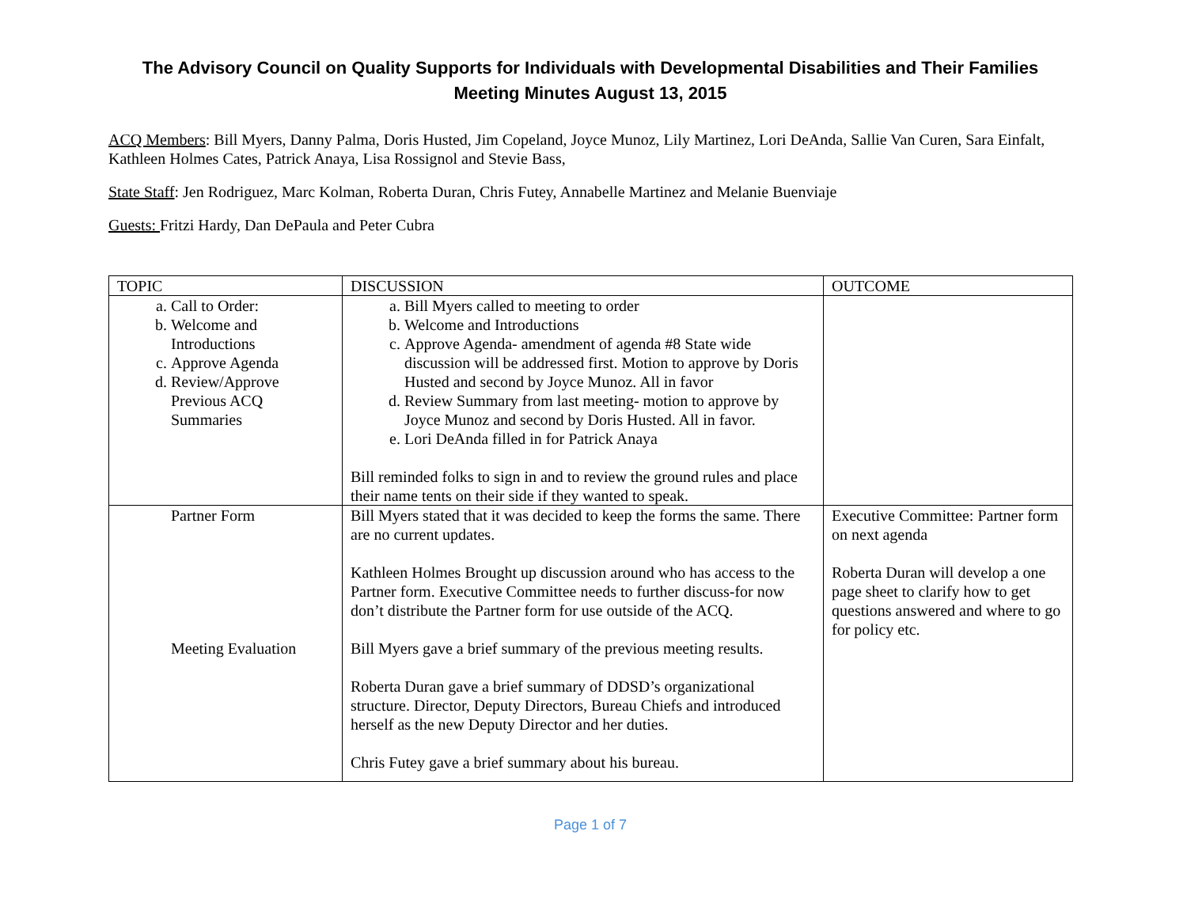The Advisory Council on Quality Supports for Individuals with Developmental Disabilities and Their Families
Meeting Minutes August 13, 2015
ACQ Members: Bill Myers, Danny Palma, Doris Husted, Jim Copeland, Joyce Munoz, Lily Martinez, Lori DeAnda, Sallie Van Curen, Sara Einfalt, Kathleen Holmes Cates, Patrick Anaya, Lisa Rossignol and Stevie Bass,
State Staff: Jen Rodriguez, Marc Kolman, Roberta Duran, Chris Futey, Annabelle Martinez and Melanie Buenviaje
Guests: Fritzi Hardy, Dan DePaula and Peter Cubra
| TOPIC | DISCUSSION | OUTCOME |
| --- | --- | --- |
| a. Call to Order: b. Welcome and Introductions c. Approve Agenda d. Review/Approve Previous ACQ Summaries | a. Bill Myers called to meeting to order b. Welcome and Introductions c. Approve Agenda- amendment of agenda #8 State wide discussion will be addressed first. Motion to approve by Doris Husted and second by Joyce Munoz. All in favor d. Review Summary from last meeting- motion to approve by Joyce Munoz and second by Doris Husted. All in favor. e. Lori DeAnda filled in for Patrick Anaya Bill reminded folks to sign in and to review the ground rules and place their name tents on their side if they wanted to speak. | |
| Partner Form Meeting Evaluation | Bill Myers stated that it was decided to keep the forms the same. There are no current updates. Kathleen Holmes Brought up discussion around who has access to the Partner form. Executive Committee needs to further discuss-for now don’t distribute the Partner form for use outside of the ACQ. Bill Myers gave a brief summary of the previous meeting results. Roberta Duran gave a brief summary of DDSD’s organizational structure. Director, Deputy Directors, Bureau Chiefs and introduced herself as the new Deputy Director and her duties. Chris Futey gave a brief summary about his bureau. | Executive Committee: Partner form on next agenda Roberta Duran will develop a one page sheet to clarify how to get questions answered and where to go for policy etc. |
Page 1 of 7